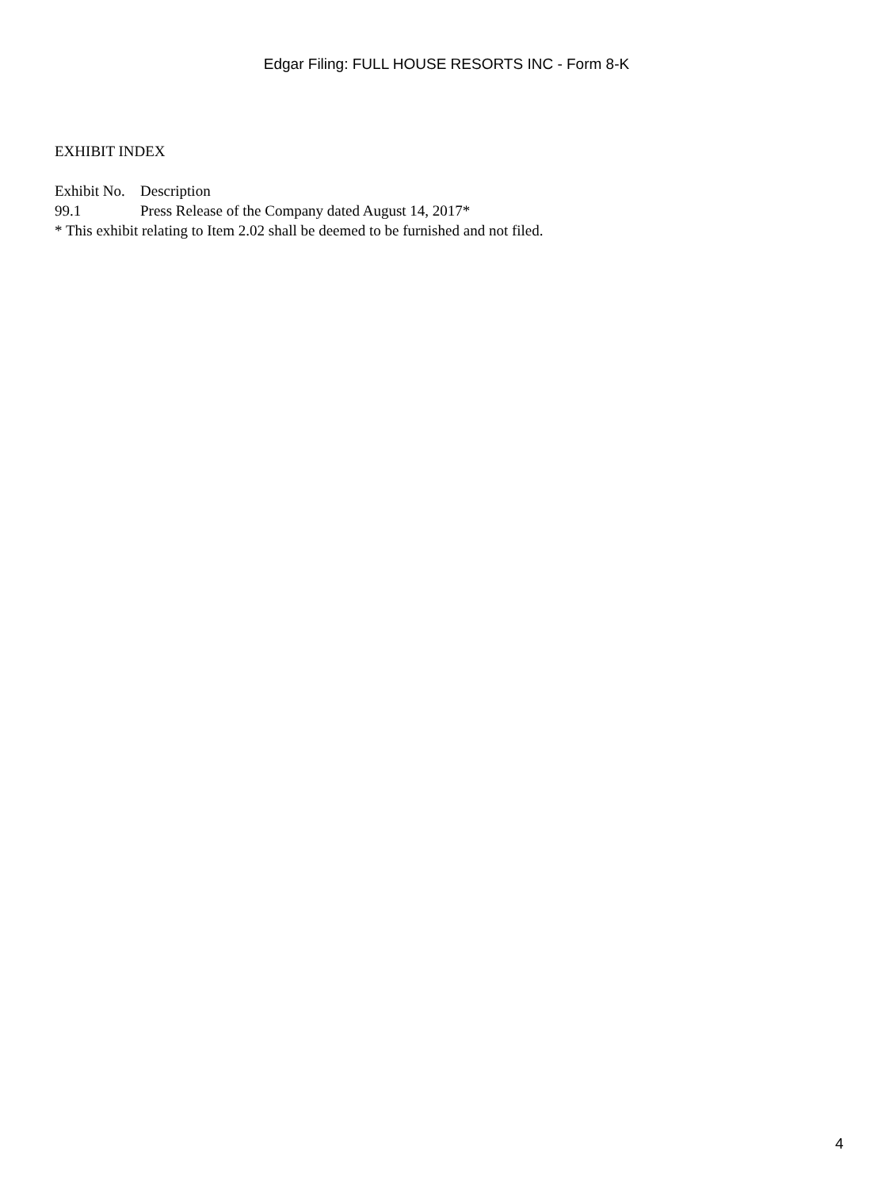Edgar Filing: FULL HOUSE RESORTS INC - Form 8-K
EXHIBIT INDEX
| Exhibit No. | Description |
| --- | --- |
| 99.1 | Press Release of the Company dated August 14, 2017* |
| * This exhibit relating to Item 2.02 shall be deemed to be furnished and not filed. | |
4